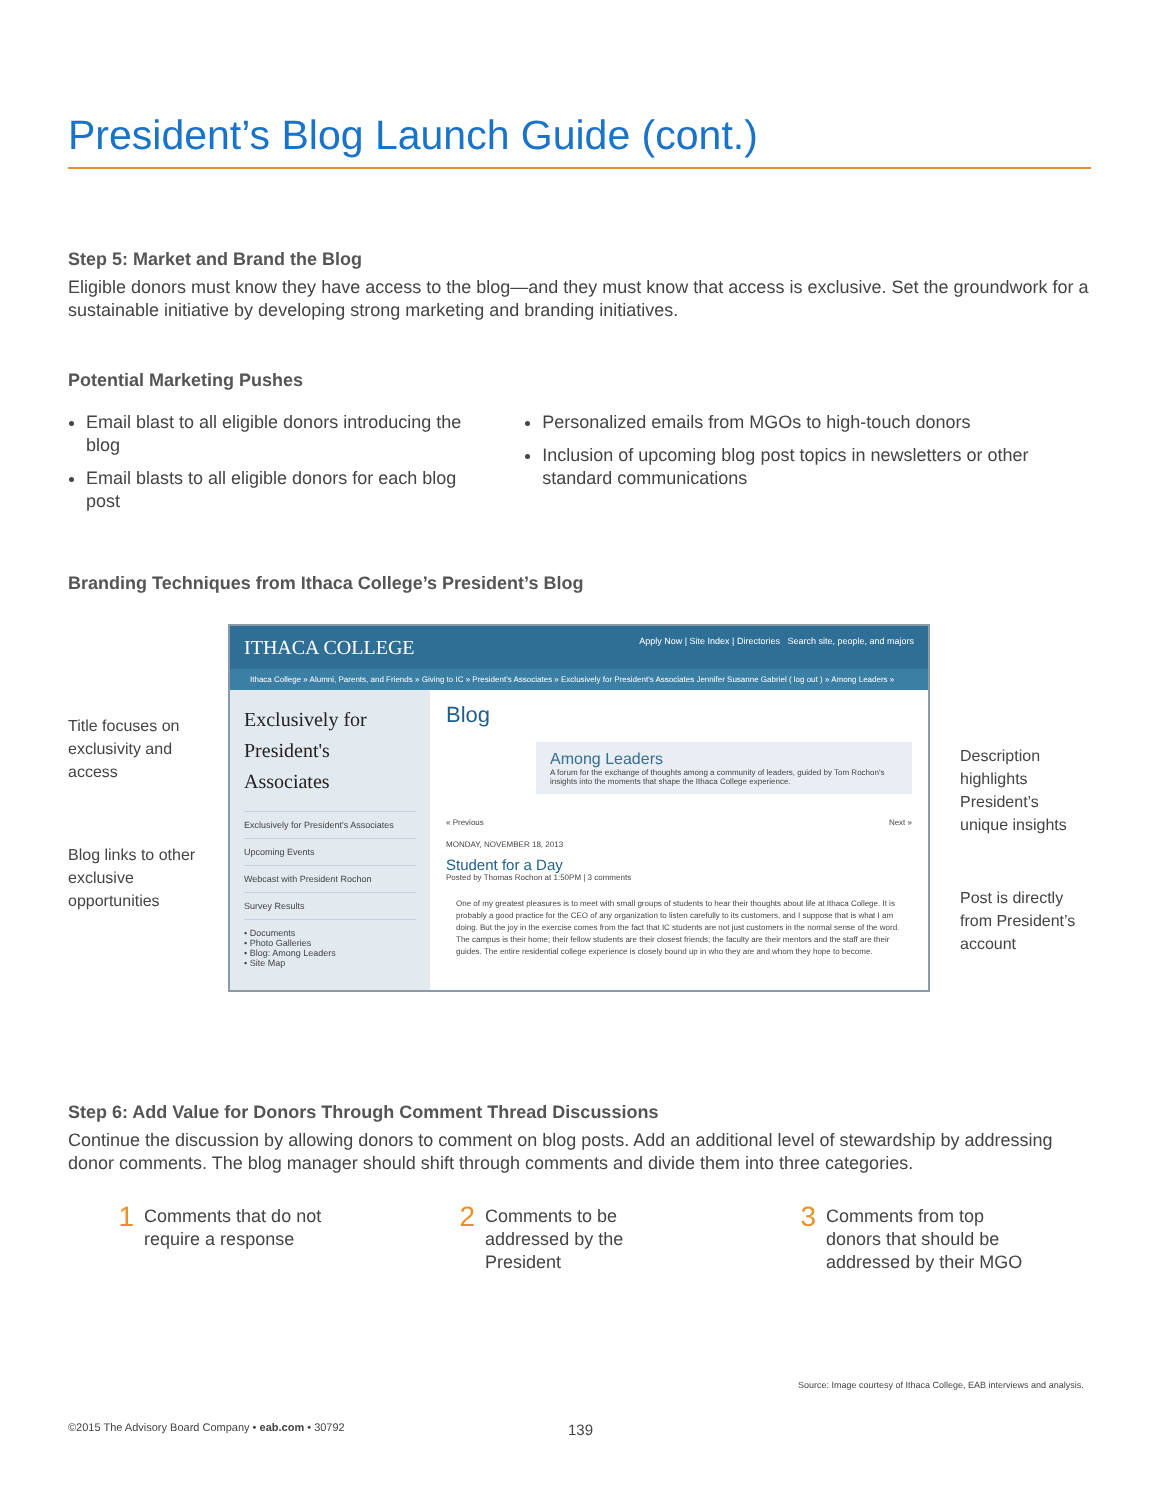President’s Blog Launch Guide (cont.)
Step 5: Market and Brand the Blog
Eligible donors must know they have access to the blog—and they must know that access is exclusive. Set the groundwork for a sustainable initiative by developing strong marketing and branding initiatives.
Potential Marketing Pushes
Email blast to all eligible donors introducing the blog
Email blasts to all eligible donors for each blog post
Personalized emails from MGOs to high-touch donors
Inclusion of upcoming blog post topics in newsletters or other standard communications
Branding Techniques from Ithaca College’s President’s Blog
Title focuses on exclusivity and access
Blog links to other exclusive opportunities
ITHACA COLLEGE Apply Now | Site Index | Directories Search site, people, and majors
Ithaca College » Alumni, Parents, and Friends » Giving to IC » President's Associates » Exclusively for President's Associates Jennifer Susanne Gabriel ( log out ) » Among Leaders »
Exclusively for President's Associates
Exclusively for President's Associates
Upcoming Events
Webcast with President Rochon
Survey Results
• Documents
• Photo Galleries
• Blog: Among Leaders
• Site Map
Blog
Among Leaders
A forum for the exchange of thoughts among a community of leaders, guided by Tom Rochon's insights into the moments that shape the Ithaca College experience.
« Previous Next »
MONDAY, NOVEMBER 18, 2013
Student for a Day
Posted by Thomas Rochon at 1:50PM | 3 comments
One of my greatest pleasures is to meet with small groups of students to hear their thoughts about life at Ithaca College. It is probably a good practice for the CEO of any organization to listen carefully to its customers, and I suppose that is what I am doing. But the joy in the exercise comes from the fact that IC students are not just customers in the normal sense of the word. The campus is their home; their fellow students are their closest friends; the faculty are their mentors and the staff are their guides. The entire residential college experience is closely bound up in who they are and whom they hope to become.
Description highlights President’s unique insights
Post is directly from President’s account
Step 6: Add Value for Donors Through Comment Thread Discussions
Continue the discussion by allowing donors to comment on blog posts. Add an additional level of stewardship by addressing donor comments. The blog manager should shift through comments and divide them into three categories.
1 Comments that do not require a response
2 Comments to be addressed by the President
3 Comments from top donors that should be addressed by their MGO
Source: Image courtesy of Ithaca College, EAB interviews and analysis.
©2015 The Advisory Board Company • eab.com • 30792 139